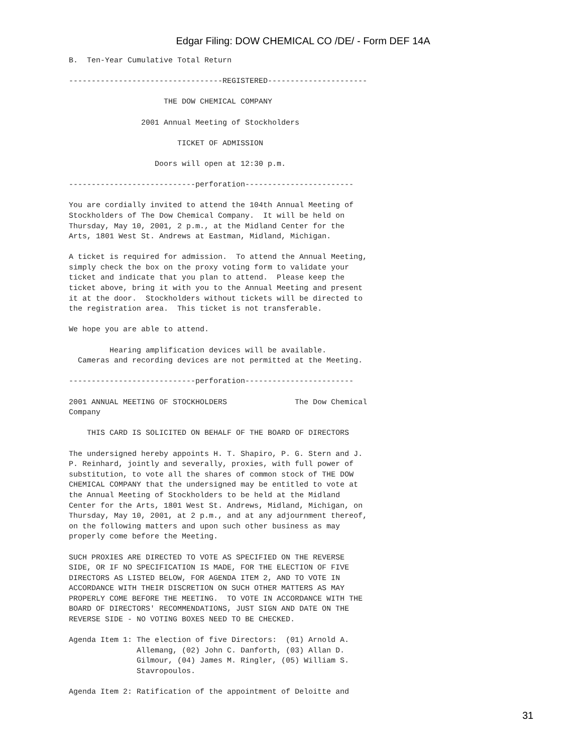Edgar Filing: DOW CHEMICAL CO /DE/ - Form DEF 14A
B.  Ten-Year Cumulative Total Return

----------------------------------REGISTERED----------------------

                     THE DOW CHEMICAL COMPANY

                2001 Annual Meeting of Stockholders

                        TICKET OF ADMISSION

                   Doors will open at 12:30 p.m.

----------------------------perforation------------------------

You are cordially invited to attend the 104th Annual Meeting of
Stockholders of The Dow Chemical Company.  It will be held on
Thursday, May 10, 2001, 2 p.m., at the Midland Center for the
Arts, 1801 West St. Andrews at Eastman, Midland, Michigan.

A ticket is required for admission.  To attend the Annual Meeting,
simply check the box on the proxy voting form to validate your
ticket and indicate that you plan to attend.  Please keep the
ticket above, bring it with you to the Annual Meeting and present
it at the door.  Stockholders without tickets will be directed to
the registration area.  This ticket is not transferable.

We hope you are able to attend.

         Hearing amplification devices will be available.
  Cameras and recording devices are not permitted at the Meeting.

----------------------------perforation------------------------

2001 ANNUAL MEETING OF STOCKHOLDERS               The Dow Chemical
Company

    THIS CARD IS SOLICITED ON BEHALF OF THE BOARD OF DIRECTORS

The undersigned hereby appoints H. T. Shapiro, P. G. Stern and J.
P. Reinhard, jointly and severally, proxies, with full power of
substitution, to vote all the shares of common stock of THE DOW
CHEMICAL COMPANY that the undersigned may be entitled to vote at
the Annual Meeting of Stockholders to be held at the Midland
Center for the Arts, 1801 West St. Andrews, Midland, Michigan, on
Thursday, May 10, 2001, at 2 p.m., and at any adjournment thereof,
on the following matters and upon such other business as may
properly come before the Meeting.

SUCH PROXIES ARE DIRECTED TO VOTE AS SPECIFIED ON THE REVERSE
SIDE, OR IF NO SPECIFICATION IS MADE, FOR THE ELECTION OF FIVE
DIRECTORS AS LISTED BELOW, FOR AGENDA ITEM 2, AND TO VOTE IN
ACCORDANCE WITH THEIR DISCRETION ON SUCH OTHER MATTERS AS MAY
PROPERLY COME BEFORE THE MEETING.  TO VOTE IN ACCORDANCE WITH THE
BOARD OF DIRECTORS' RECOMMENDATIONS, JUST SIGN AND DATE ON THE
REVERSE SIDE - NO VOTING BOXES NEED TO BE CHECKED.

Agenda Item 1: The election of five Directors:  (01) Arnold A.
               Allemang, (02) John C. Danforth, (03) Allan D.
               Gilmour, (04) James M. Ringler, (05) William S.
               Stavropoulos.

Agenda Item 2: Ratification of the appointment of Deloitte and
31